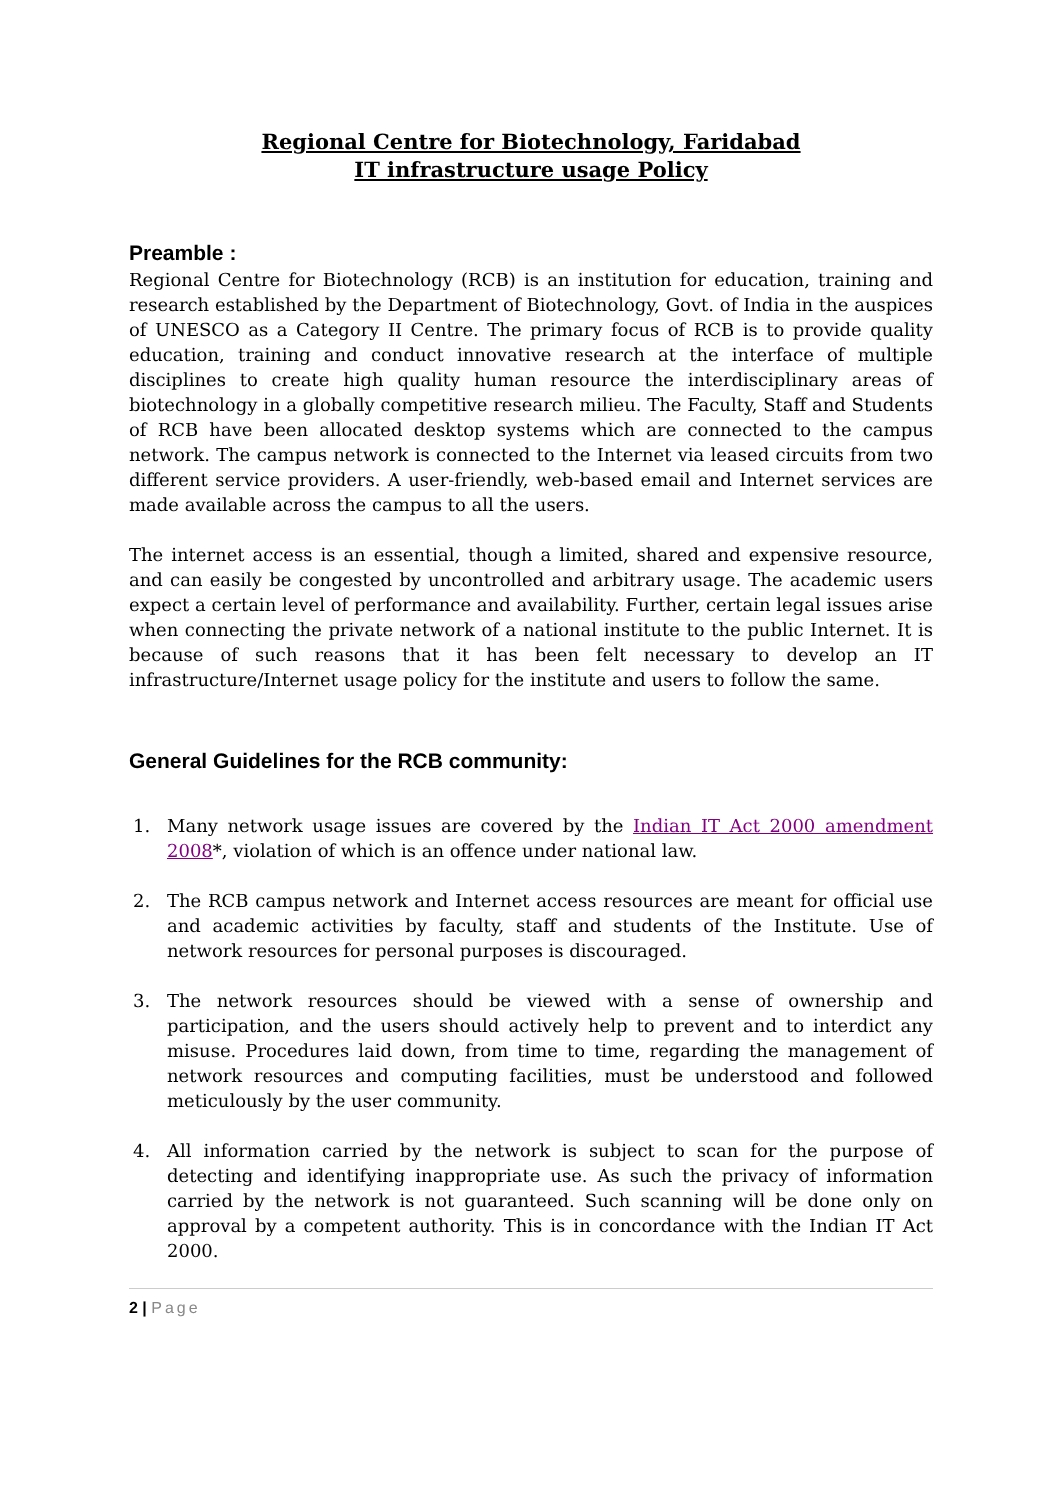Regional Centre for Biotechnology, Faridabad
IT infrastructure usage Policy
Preamble :
Regional Centre for Biotechnology (RCB) is an institution for education, training and research established by the Department of Biotechnology, Govt. of India in the auspices of UNESCO as a Category II Centre. The primary focus of RCB is to provide quality education, training and conduct innovative research at the interface of multiple disciplines to create high quality human resource the interdisciplinary areas of biotechnology in a globally competitive research milieu. The Faculty, Staff and Students of RCB have been allocated desktop systems which are connected to the campus network. The campus network is connected to the Internet via leased circuits from two different service providers. A user-friendly, web-based email and Internet services are made available across the campus to all the users.
The internet access is an essential, though a limited, shared and expensive resource, and can easily be congested by uncontrolled and arbitrary usage. The academic users expect a certain level of performance and availability. Further, certain legal issues arise when connecting the private network of a national institute to the public Internet. It is because of such reasons that it has been felt necessary to develop an IT infrastructure/Internet usage policy for the institute and users to follow the same.
General Guidelines for the RCB community:
1. Many network usage issues are covered by the Indian IT Act 2000 amendment 2008*, violation of which is an offence under national law.
2. The RCB campus network and Internet access resources are meant for official use and academic activities by faculty, staff and students of the Institute. Use of network resources for personal purposes is discouraged.
3. The network resources should be viewed with a sense of ownership and participation, and the users should actively help to prevent and to interdict any misuse. Procedures laid down, from time to time, regarding the management of network resources and computing facilities, must be understood and followed meticulously by the user community.
4. All information carried by the network is subject to scan for the purpose of detecting and identifying inappropriate use. As such the privacy of information carried by the network is not guaranteed. Such scanning will be done only on approval by a competent authority. This is in concordance with the Indian IT Act 2000.
2 | Page